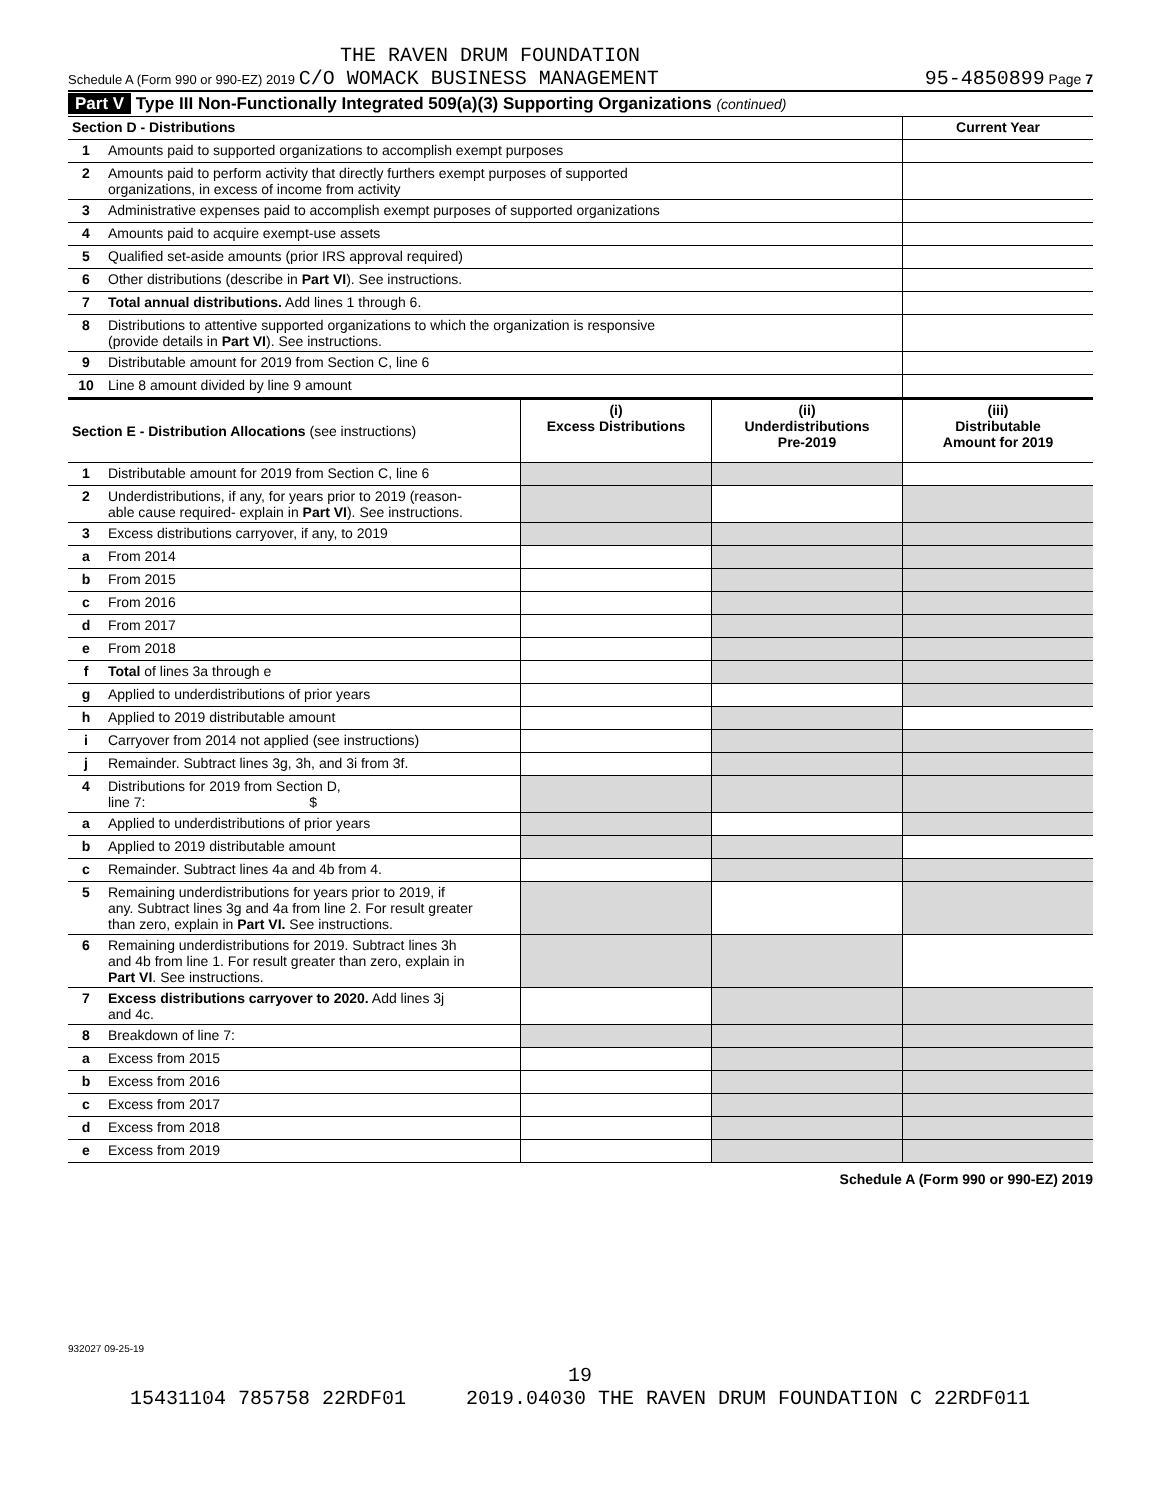THE RAVEN DRUM FOUNDATION
Schedule A (Form 990 or 990-EZ) 2019 C/O WOMACK BUSINESS MANAGEMENT 95-4850899 Page 7
Part V Type III Non-Functionally Integrated 509(a)(3) Supporting Organizations (continued)
| Section D - Distributions | | Current Year |
| 1 | Amounts paid to supported organizations to accomplish exempt purposes | |
| 2 | Amounts paid to perform activity that directly furthers exempt purposes of supported organizations, in excess of income from activity | |
| 3 | Administrative expenses paid to accomplish exempt purposes of supported organizations | |
| 4 | Amounts paid to acquire exempt-use assets | |
| 5 | Qualified set-aside amounts (prior IRS approval required) | |
| 6 | Other distributions (describe in Part VI ). See instructions. | |
| 7 | Total annual distributions. Add lines 1 through 6. | |
| 8 | Distributions to attentive supported organizations to which the organization is responsive (provide details in Part VI ). See instructions. | |
| 9 | Distributable amount for 2019 from Section C, line 6 | |
| 10 | Line 8 amount divided by line 9 amount | |
| Section E - Distribution Allocations (see instructions) | | (i) Excess Distributions | (ii) Underdistributions Pre-2019 | (iii) Distributable Amount for 2019 |
| --- | --- | --- | --- | --- |
| 1 | Distributable amount for 2019 from Section C, line 6 | | | |
| 2 | Underdistributions, if any, for years prior to 2019 (reason- able cause required- explain in Part VI ). See instructions. | | | |
| 3 | Excess distributions carryover, if any, to 2019 | | | |
| a | From 2014 | | | |
| b | From 2015 | | | |
| c | From 2016 | | | |
| d | From 2017 | | | |
| e | From 2018 | | | |
| f | Total of lines 3a through e | | | |
| g | Applied to underdistributions of prior years | | | |
| h | Applied to 2019 distributable amount | | | |
| i | Carryover from 2014 not applied (see instructions) | | | |
| j | Remainder. Subtract lines 3g, 3h, and 3i from 3f. | | | |
| 4 | Distributions for 2019 from Section D, line 7: $ | | | |
| a | Applied to underdistributions of prior years | | | |
| b | Applied to 2019 distributable amount | | | |
| c | Remainder. Subtract lines 4a and 4b from 4. | | | |
| 5 | Remaining underdistributions for years prior to 2019, if any. Subtract lines 3g and 4a from line 2. For result greater than zero, explain in Part VI. See instructions. | | | |
| 6 | Remaining underdistributions for 2019. Subtract lines 3h and 4b from line 1. For result greater than zero, explain in Part VI . See instructions. | | | |
| 7 | Excess distributions carryover to 2020. Add lines 3j and 4c. | | | |
| 8 | Breakdown of line 7: | | | |
| a | Excess from 2015 | | | |
| b | Excess from 2016 | | | |
| c | Excess from 2017 | | | |
| d | Excess from 2018 | | | |
| e | Excess from 2019 | | | |
Schedule A (Form 990 or 990-EZ) 2019
932027 09-25-19
19
15431104 785758 22RDF01 2019.04030 THE RAVEN DRUM FOUNDATION C 22RDF011